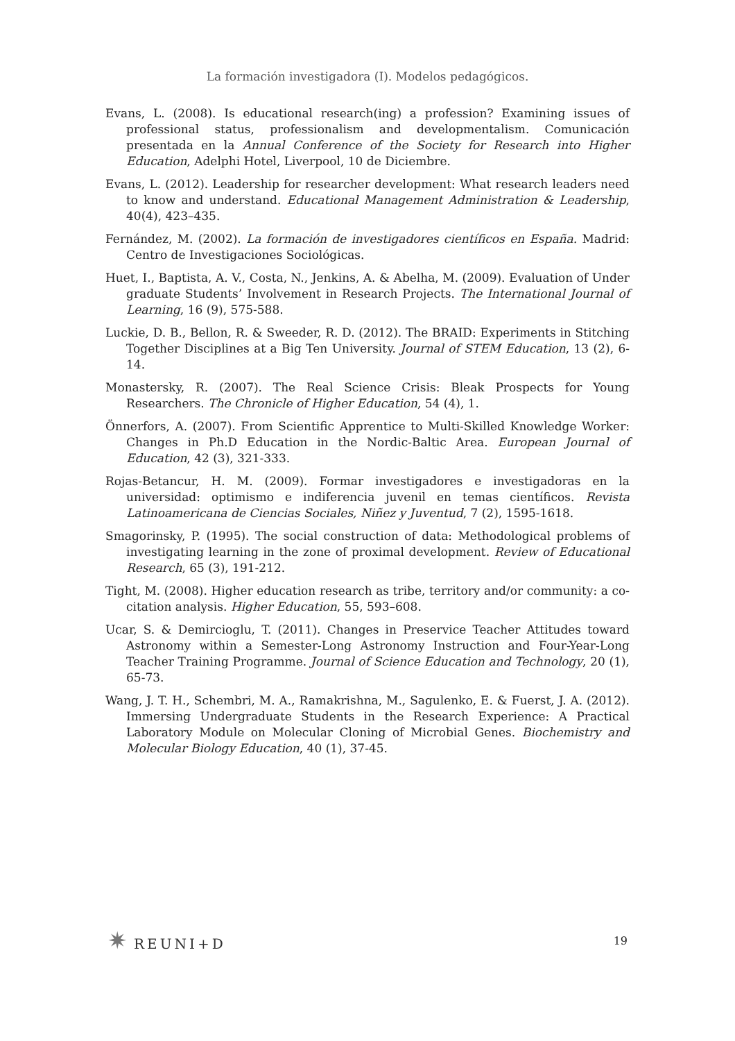La formación investigadora (I). Modelos pedagógicos.
Evans, L. (2008). Is educational research(ing) a profession? Examining issues of professional status, professionalism and developmentalism. Comunicación presentada en la Annual Conference of the Society for Research into Higher Education, Adelphi Hotel, Liverpool, 10 de Diciembre.
Evans, L. (2012). Leadership for researcher development: What research leaders need to know and understand. Educational Management Administration & Leadership, 40(4), 423–435.
Fernández, M. (2002). La formación de investigadores científicos en España. Madrid: Centro de Investigaciones Sociológicas.
Huet, I., Baptista, A. V., Costa, N., Jenkins, A. & Abelha, M. (2009). Evaluation of Under graduate Students’ Involvement in Research Projects. The International Journal of Learning, 16 (9), 575-588.
Luckie, D. B., Bellon, R. & Sweeder, R. D. (2012). The BRAID: Experiments in Stitching Together Disciplines at a Big Ten University. Journal of STEM Education, 13 (2), 6-14.
Monastersky, R. (2007). The Real Science Crisis: Bleak Prospects for Young Researchers. The Chronicle of Higher Education, 54 (4), 1.
Önnerfors, A. (2007). From Scientific Apprentice to Multi-Skilled Knowledge Worker: Changes in Ph.D Education in the Nordic-Baltic Area. European Journal of Education, 42 (3), 321-333.
Rojas-Betancur, H. M. (2009). Formar investigadores e investigadoras en la universidad: optimismo e indiferencia juvenil en temas científicos. Revista Latinoamericana de Ciencias Sociales, Niñez y Juventud, 7 (2), 1595-1618.
Smagorinsky, P. (1995). The social construction of data: Methodological problems of investigating learning in the zone of proximal development. Review of Educational Research, 65 (3), 191-212.
Tight, M. (2008). Higher education research as tribe, territory and/or community: a co-citation analysis. Higher Education, 55, 593–608.
Ucar, S. & Demircioglu, T. (2011). Changes in Preservice Teacher Attitudes toward Astronomy within a Semester-Long Astronomy Instruction and Four-Year-Long Teacher Training Programme. Journal of Science Education and Technology, 20 (1), 65-73.
Wang, J. T. H., Schembri, M. A., Ramakrishna, M., Sagulenko, E. & Fuerst, J. A. (2012). Immersing Undergraduate Students in the Research Experience: A Practical Laboratory Module on Molecular Cloning of Microbial Genes. Biochemistry and Molecular Biology Education, 40 (1), 37-45.
✷ REUNI+D
19